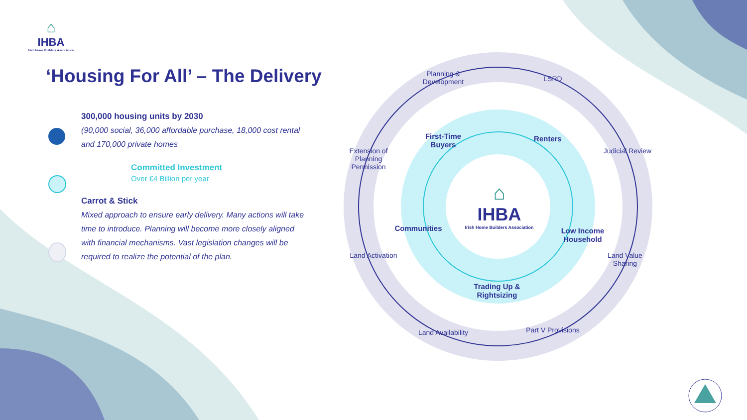⌂
IHBA
Irish Home Builders Association
‘Housing For All’ – The Delivery
300,000 housing units by 2030
(90,000 social, 36,000 affordable purchase, 18,000 cost rental and 170,000 private homes
Committed Investment
Over €4 Billion per year
Carrot & Stick
Mixed approach to ensure early delivery. Many actions will take time to introduce. Planning will become more closely aligned with financial mechanisms. Vast legislation changes will be required to realize the potential of the plan.
Planning & Development
LSRD
Judicial Review
Land Value Sharing
Part V Provisions
Land Availability
Land Activation
Extension of Planning Permission
First-Time Buyers
Renters
Low Income Household
Trading Up & Rightsizing
Communities
⌂
IHBA
Irish Home Builders Association